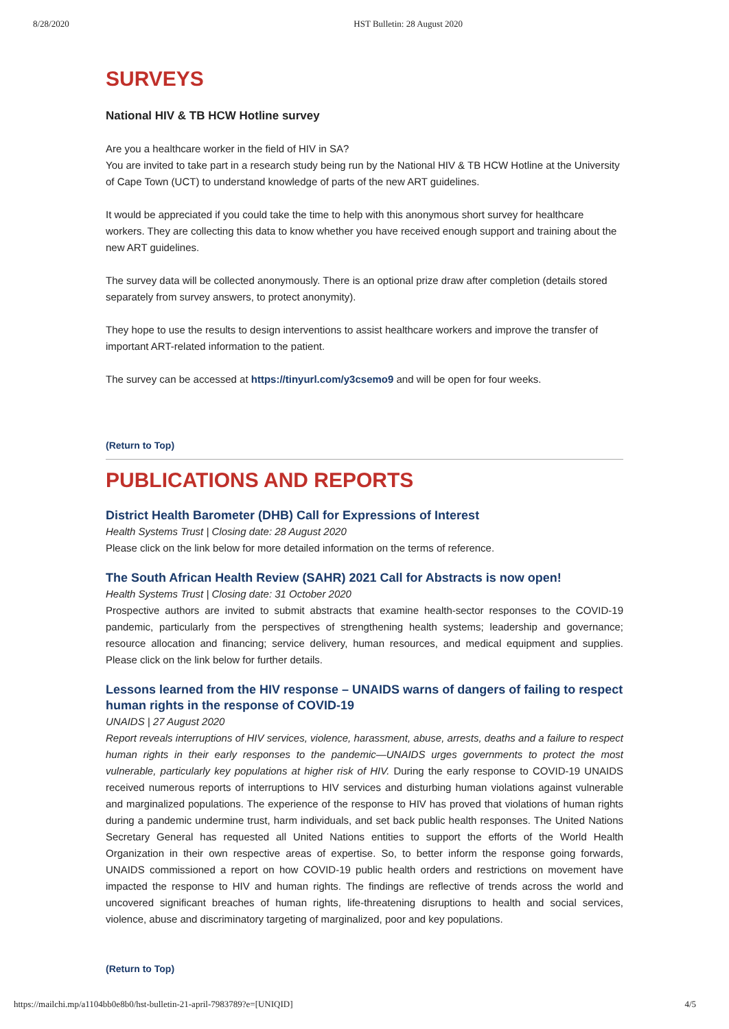8/28/2020 HST Bulletin: 28 August 2020
SURVEYS
National HIV & TB HCW Hotline survey
Are you a healthcare worker in the field of HIV in SA?
You are invited to take part in a research study being run by the National HIV & TB HCW Hotline at the University of Cape Town (UCT) to understand knowledge of parts of the new ART guidelines.
It would be appreciated if you could take the time to help with this anonymous short survey for healthcare workers. They are collecting this data to know whether you have received enough support and training about the new ART guidelines.
The survey data will be collected anonymously. There is an optional prize draw after completion (details stored separately from survey answers, to protect anonymity).
They hope to use the results to design interventions to assist healthcare workers and improve the transfer of important ART-related information to the patient.
The survey can be accessed at https://tinyurl.com/y3csemo9 and will be open for four weeks.
(Return to Top)
PUBLICATIONS AND REPORTS
District Health Barometer (DHB) Call for Expressions of Interest
Health Systems Trust | Closing date: 28 August 2020
Please click on the link below for more detailed information on the terms of reference.
The South African Health Review (SAHR) 2021 Call for Abstracts is now open!
Health Systems Trust | Closing date: 31 October 2020
Prospective authors are invited to submit abstracts that examine health-sector responses to the COVID-19 pandemic, particularly from the perspectives of strengthening health systems; leadership and governance; resource allocation and financing; service delivery, human resources, and medical equipment and supplies. Please click on the link below for further details.
Lessons learned from the HIV response – UNAIDS warns of dangers of failing to respect human rights in the response of COVID-19
UNAIDS | 27 August 2020
Report reveals interruptions of HIV services, violence, harassment, abuse, arrests, deaths and a failure to respect human rights in their early responses to the pandemic—UNAIDS urges governments to protect the most vulnerable, particularly key populations at higher risk of HIV. During the early response to COVID-19 UNAIDS received numerous reports of interruptions to HIV services and disturbing human violations against vulnerable and marginalized populations. The experience of the response to HIV has proved that violations of human rights during a pandemic undermine trust, harm individuals, and set back public health responses. The United Nations Secretary General has requested all United Nations entities to support the efforts of the World Health Organization in their own respective areas of expertise. So, to better inform the response going forwards, UNAIDS commissioned a report on how COVID-19 public health orders and restrictions on movement have impacted the response to HIV and human rights. The findings are reflective of trends across the world and uncovered significant breaches of human rights, life-threatening disruptions to health and social services, violence, abuse and discriminatory targeting of marginalized, poor and key populations.
(Return to Top)
https://mailchi.mp/a1104bb0e8b0/hst-bulletin-21-april-7983789?e=[UNIQID] 4/5